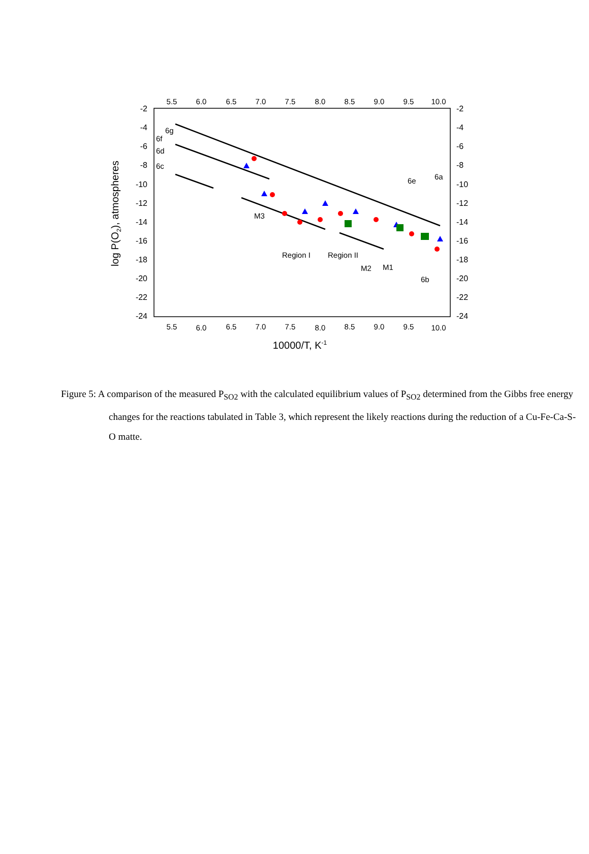-2
-4
-6
-8
-10
-12
-14
-16
-18
-20
-22
-24
-2
-4
-6
-8
-10
-12
-14
-16
-18
-20
-22
-24
5.5
6.0
6.5
7.0
7.5
8.0
8.5
9.0
9.5
10.0
5.5
6.0
6.5
7.0
7.5
8.0
8.5
9.0
9.5
10.0
10000/T, K-1
log P(O2), atmospheres
6g
6f
6d
6c
6e
6a
M3
Region I
Region II
M2
M1
6b
Figure 5: A comparison of the measured P<sub>SO2</sub> with the calculated equilibrium values of P<sub>SO2</sub> determined from the Gibbs free energy changes for the reactions tabulated in Table 3, which represent the likely reactions during the reduction of a Cu-Fe-Ca-S-O matte.